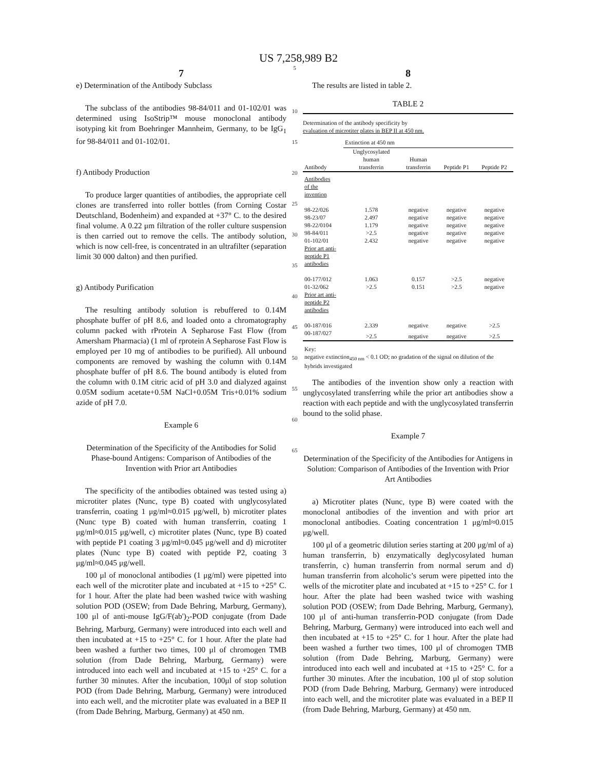US 7,258,989 B2
7
e) Determination of the Antibody Subclass
The subclass of the antibodies 98-84/011 and 01-102/01 was determined using IsoStrip™ mouse monoclonal antibody isotyping kit from Boehringer Mannheim, Germany, to be IgG<sub>1</sub> for 98-84/011 and 01-102/01.
f) Antibody Production
To produce larger quantities of antibodies, the appropriate cell clones are transferred into roller bottles (from Corning Costar Deutschland, Bodenheim) and expanded at +37° C. to the desired final volume. A 0.22 μm filtration of the roller culture suspension is then carried out to remove the cells. The antibody solution, which is now cell-free, is concentrated in an ultrafilter (separation limit 30 000 dalton) and then purified.
g) Antibody Purification
The resulting antibody solution is rebuffered to 0.14M phosphate buffer of pH 8.6, and loaded onto a chromatography column packed with rProtein A Sepharose Fast Flow (from Amersham Pharmacia) (1 ml of rprotein A Sepharose Fast Flow is employed per 10 mg of antibodies to be purified). All unbound components are removed by washing the column with 0.14M phosphate buffer of pH 8.6. The bound antibody is eluted from the column with 0.1M citric acid of pH 3.0 and dialyzed against 0.05M sodium acetate+0.5M NaCl+0.05M Tris+0.01% sodium azide of pH 7.0.
Example 6
Determination of the Specificity of the Antibodies for Solid Phase-bound Antigens: Comparison of Antibodies of the Invention with Prior art Antibodies
The specificity of the antibodies obtained was tested using a) microtiter plates (Nunc, type B) coated with unglycosylated transferrin, coating 1 μg/ml≈0.015 μg/well, b) microtiter plates (Nunc type B) coated with human transferrin, coating 1 μg/ml≈0.015 μg/well, c) microtiter plates (Nunc, type B) coated with peptide P1 coating 3 μg/ml≈0.045 μg/well and d) microtiter plates (Nunc type B) coated with peptide P2, coating 3 μg/ml≈0.045 μg/well.
100 μl of monoclonal antibodies (1 μg/ml) were pipetted into each well of the microtiter plate and incubated at +15 to +25° C. for 1 hour. After the plate had been washed twice with washing solution POD (OSEW; from Dade Behring, Marburg, Germany), 100 μl of anti-mouse IgG/F(ab')<sub>2</sub>-POD conjugate (from Dade Behring, Marburg, Germany) were introduced into each well and then incubated at +15 to +25° C. for 1 hour. After the plate had been washed a further two times, 100 μl of chromogen TMB solution (from Dade Behring, Marburg, Germany) were introduced into each well and incubated at +15 to +25° C. for a further 30 minutes. After the incubation, 100μl of stop solution POD (from Dade Behring, Marburg, Germany) were introduced into each well, and the microtiter plate was evaluated in a BEP II (from Dade Behring, Marburg, Germany) at 450 nm.
5
10
15
20
25
30
35
40
45
50
55
60
65
8
The results are listed in table 2.
TABLE 2
| Determination of the antibody specificity by evaluation of microtiter plates in BEP II at 450 nm. | | | | |
| --- | --- | --- | --- | --- |
| | Extinction at 450 nm | | | |
| Antibody | Unglycosylated human transferrin | Human transferrin | Peptide P1 | Peptide P2 |
| Antibodies of the invention | | | | |
| 98-22/026 | 1.578 | negative | negative | negative |
| 98-23/07 | 2.497 | negative | negative | negative |
| 98-22/0104 | 1.179 | negative | negative | negative |
| 98-84/011 | >2.5 | negative | negative | negative |
| 01-102/01 | 2.432 | negative | negative | negative |
| Prior art anti- peptide P1 antibodies | | | | |
| 00-177/012 | 1.063 | 0.157 | >2.5 | negative |
| 01-32/062 | >2.5 | 0.151 | >2.5 | negative |
| Prior art anti- peptide P2 antibodies | | | | |
| 00-187/016 | 2.339 | negative | negative | >2.5 |
| 00-187/027 | >2.5 | negative | negative | >2.5 |
| Key: negative extinction<sub>450 nm</sub> < 0.1 OD; no gradation of the signal on dilution of the hybrids investigated | | | | |
The antibodies of the invention show only a reaction with unglycosylated transferring while the prior art antibodies show a reaction with each peptide and with the unglycosylated transferrin bound to the solid phase.
Example 7
Determination of the Specificity of the Antibodies for Antigens in Solution: Comparison of Antibodies of the Invention with Prior Art Antibodies
a) Microtiter plates (Nunc, type B) were coated with the monoclonal antibodies of the invention and with prior art monoclonal antibodies. Coating concentration 1 μg/ml≈0.015 μg/well.
100 μl of a geometric dilution series starting at 200 μg/ml of a) human transferrin, b) enzymatically deglycosylated human transferrin, c) human transferrin from normal serum and d) human transferrin from alcoholic’s serum were pipetted into the wells of the microtiter plate and incubated at +15 to +25° C. for 1 hour. After the plate had been washed twice with washing solution POD (OSEW; from Dade Behring, Marburg, Germany), 100 μl of anti-human transferrin-POD conjugate (from Dade Behring, Marburg, Germany) were introduced into each well and then incubated at +15 to +25° C. for 1 hour. After the plate had been washed a further two times, 100 μl of chromogen TMB solution (from Dade Behring, Marburg, Germany) were introduced into each well and incubated at +15 to +25° C. for a further 30 minutes. After the incubation, 100 μl of stop solution POD (from Dade Behring, Marburg, Germany) were introduced into each well, and the microtiter plate was evaluated in a BEP II (from Dade Behring, Marburg, Germany) at 450 nm.